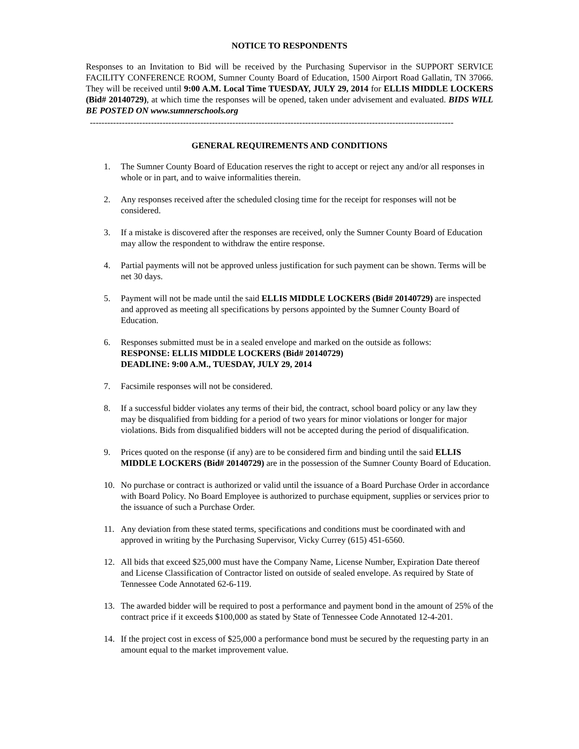NOTICE TO RESPONDENTS
Responses to an Invitation to Bid will be received by the Purchasing Supervisor in the SUPPORT SERVICE FACILITY CONFERENCE ROOM, Sumner County Board of Education, 1500 Airport Road Gallatin, TN 37066. They will be received until 9:00 A.M. Local Time TUESDAY, JULY 29, 2014 for ELLIS MIDDLE LOCKERS (Bid# 20140729), at which time the responses will be opened, taken under advisement and evaluated. BIDS WILL BE POSTED ON www.sumnerschools.org
-----------------------------------------------------------------------------------------------------------------------------
GENERAL REQUIREMENTS AND CONDITIONS
1. The Sumner County Board of Education reserves the right to accept or reject any and/or all responses in whole or in part, and to waive informalities therein.
2. Any responses received after the scheduled closing time for the receipt for responses will not be considered.
3. If a mistake is discovered after the responses are received, only the Sumner County Board of Education may allow the respondent to withdraw the entire response.
4. Partial payments will not be approved unless justification for such payment can be shown. Terms will be net 30 days.
5. Payment will not be made until the said ELLIS MIDDLE LOCKERS (Bid# 20140729) are inspected and approved as meeting all specifications by persons appointed by the Sumner County Board of Education.
6. Responses submitted must be in a sealed envelope and marked on the outside as follows:
RESPONSE: ELLIS MIDDLE LOCKERS (Bid# 20140729)
DEADLINE: 9:00 A.M., TUESDAY, JULY 29, 2014
7. Facsimile responses will not be considered.
8. If a successful bidder violates any terms of their bid, the contract, school board policy or any law they may be disqualified from bidding for a period of two years for minor violations or longer for major violations. Bids from disqualified bidders will not be accepted during the period of disqualification.
9. Prices quoted on the response (if any) are to be considered firm and binding until the said ELLIS MIDDLE LOCKERS (Bid# 20140729) are in the possession of the Sumner County Board of Education.
10. No purchase or contract is authorized or valid until the issuance of a Board Purchase Order in accordance with Board Policy. No Board Employee is authorized to purchase equipment, supplies or services prior to the issuance of such a Purchase Order.
11. Any deviation from these stated terms, specifications and conditions must be coordinated with and approved in writing by the Purchasing Supervisor, Vicky Currey (615) 451-6560.
12. All bids that exceed $25,000 must have the Company Name, License Number, Expiration Date thereof and License Classification of Contractor listed on outside of sealed envelope. As required by State of Tennessee Code Annotated 62-6-119.
13. The awarded bidder will be required to post a performance and payment bond in the amount of 25% of the contract price if it exceeds $100,000 as stated by State of Tennessee Code Annotated 12-4-201.
14. If the project cost in excess of $25,000 a performance bond must be secured by the requesting party in an amount equal to the market improvement value.